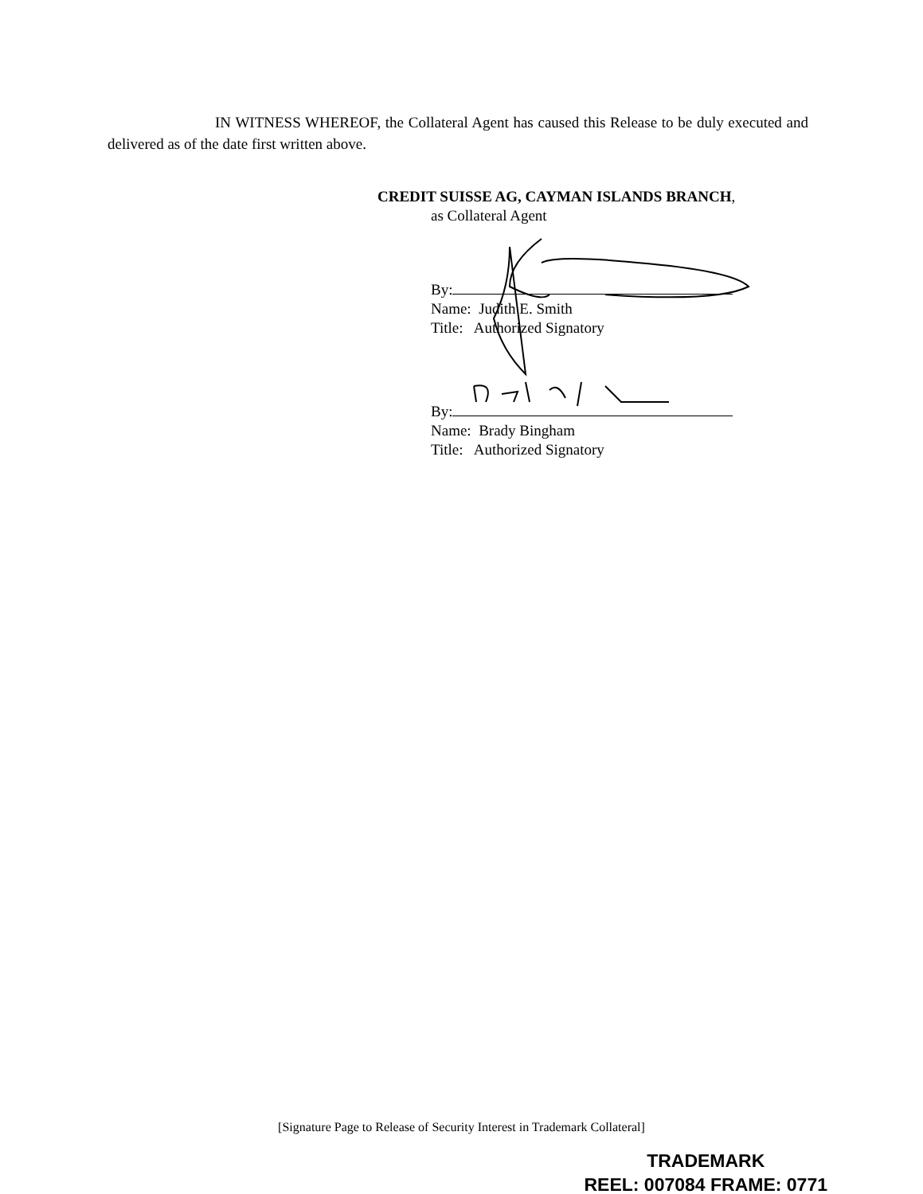IN WITNESS WHEREOF, the Collateral Agent has caused this Release to be duly executed and delivered as of the date first written above.
CREDIT SUISSE AG, CAYMAN ISLANDS BRANCH,
as Collateral Agent
By:
Name: Judith E. Smith
Title: Authorized Signatory
By:
Name: Brady Bingham
Title: Authorized Signatory
[Signature Page to Release of Security Interest in Trademark Collateral]
TRADEMARK
REEL: 007084 FRAME: 0771